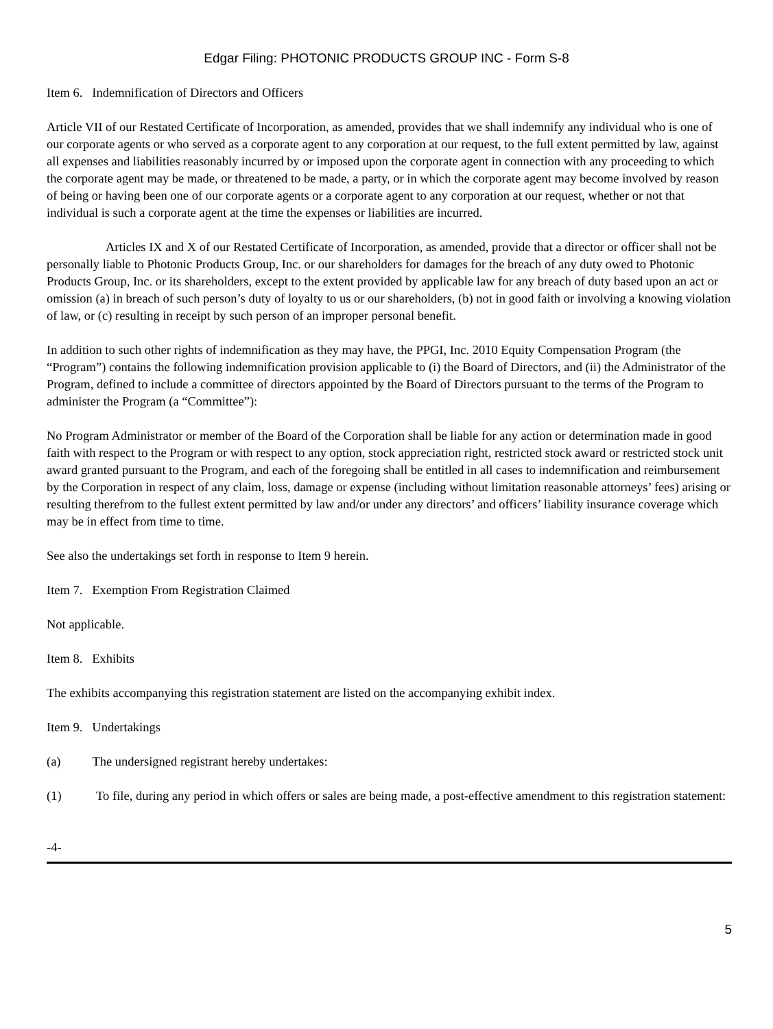Edgar Filing: PHOTONIC PRODUCTS GROUP INC - Form S-8
Item 6. Indemnification of Directors and Officers
Article VII of our Restated Certificate of Incorporation, as amended, provides that we shall indemnify any individual who is one of our corporate agents or who served as a corporate agent to any corporation at our request, to the full extent permitted by law, against all expenses and liabilities reasonably incurred by or imposed upon the corporate agent in connection with any proceeding to which the corporate agent may be made, or threatened to be made, a party, or in which the corporate agent may become involved by reason of being or having been one of our corporate agents or a corporate agent to any corporation at our request, whether or not that individual is such a corporate agent at the time the expenses or liabilities are incurred.
Articles IX and X of our Restated Certificate of Incorporation, as amended, provide that a director or officer shall not be personally liable to Photonic Products Group, Inc. or our shareholders for damages for the breach of any duty owed to Photonic Products Group, Inc. or its shareholders, except to the extent provided by applicable law for any breach of duty based upon an act or omission (a) in breach of such person’s duty of loyalty to us or our shareholders, (b) not in good faith or involving a knowing violation of law, or (c) resulting in receipt by such person of an improper personal benefit.
In addition to such other rights of indemnification as they may have, the PPGI, Inc. 2010 Equity Compensation Program (the “Program”) contains the following indemnification provision applicable to (i) the Board of Directors, and (ii) the Administrator of the Program, defined to include a committee of directors appointed by the Board of Directors pursuant to the terms of the Program to administer the Program (a “Committee”):
No Program Administrator or member of the Board of the Corporation shall be liable for any action or determination made in good faith with respect to the Program or with respect to any option, stock appreciation right, restricted stock award or restricted stock unit award granted pursuant to the Program, and each of the foregoing shall be entitled in all cases to indemnification and reimbursement by the Corporation in respect of any claim, loss, damage or expense (including without limitation reasonable attorneys’ fees) arising or resulting therefrom to the fullest extent permitted by law and/or under any directors’ and officers’ liability insurance coverage which may be in effect from time to time.
See also the undertakings set forth in response to Item 9 herein.
Item 7. Exemption From Registration Claimed
Not applicable.
Item 8. Exhibits
The exhibits accompanying this registration statement are listed on the accompanying exhibit index.
Item 9. Undertakings
(a) The undersigned registrant hereby undertakes:
(1) To file, during any period in which offers or sales are being made, a post-effective amendment to this registration statement:
-4-
5